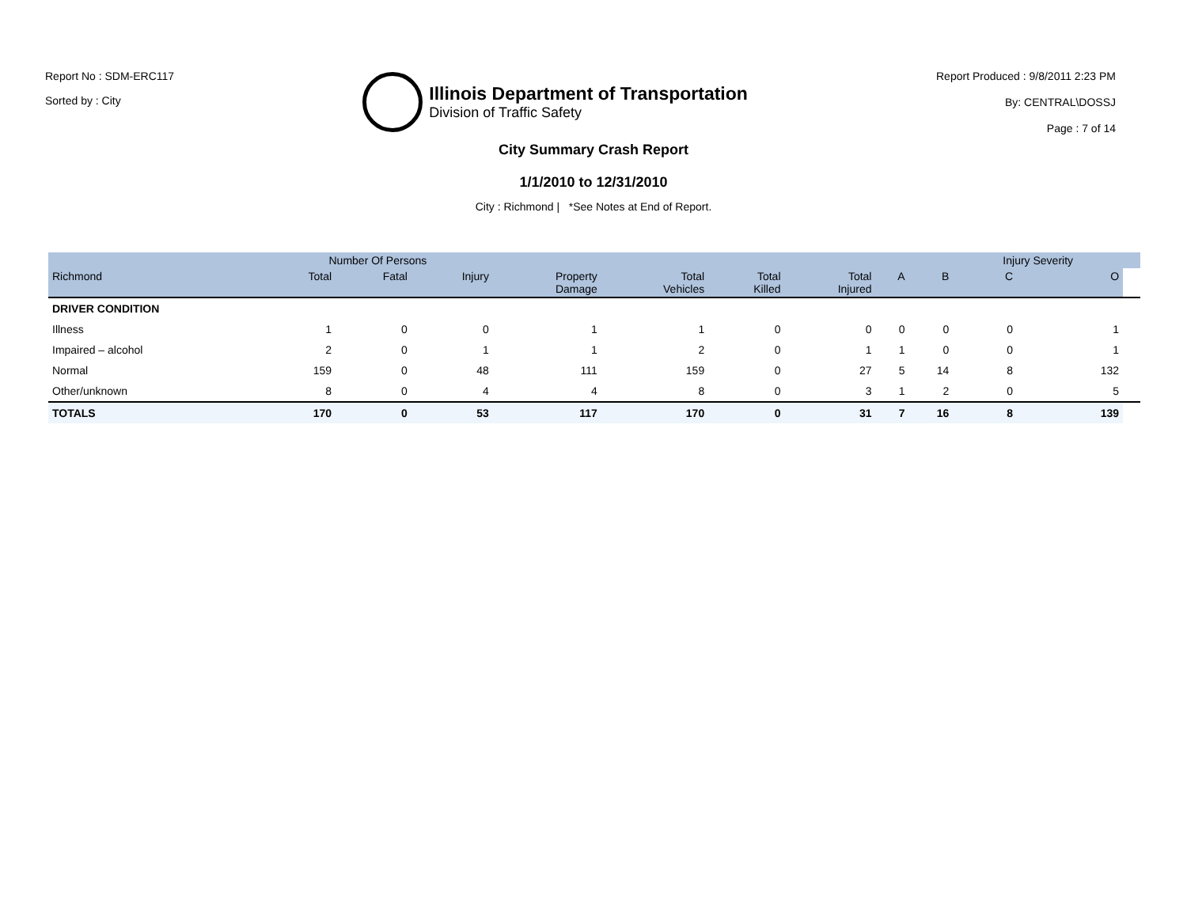Report No : SDM-ERC117
Sorted by : City
Illinois Department of Transportation
Division of Traffic Safety
Report Produced : 9/8/2011 2:23 PM
By: CENTRAL\DOSSJ
Page : 7 of 14
City Summary Crash Report
1/1/2010 to 12/31/2010
City : Richmond | *See Notes at End of Report.
| | Number Of Persons | | | | | | | | | Injury Severity | | |
| --- | --- | --- | --- | --- | --- | --- | --- | --- | --- | --- | --- | --- |
| Richmond | Total | Fatal | Injury | Property Damage | Total Vehicles | Total Killed | Total Injured | A | B | C | O | |
| DRIVER CONDITION | | | | | | | | | | | | |
| Illness | 1 | 0 | 0 | 1 | 1 | 0 | 0 | 0 | 0 | 0 | 1 | |
| Impaired – alcohol | 2 | 0 | 1 | 1 | 2 | 0 | 1 | 1 | 0 | 0 | 1 | |
| Normal | 159 | 0 | 48 | 111 | 159 | 0 | 27 | 5 | 14 | 8 | 132 | |
| Other/unknown | 8 | 0 | 4 | 4 | 8 | 0 | 3 | 1 | 2 | 0 | 5 | |
| TOTALS | 170 | 0 | 53 | 117 | 170 | 0 | 31 | 7 | 16 | 8 | 139 | |